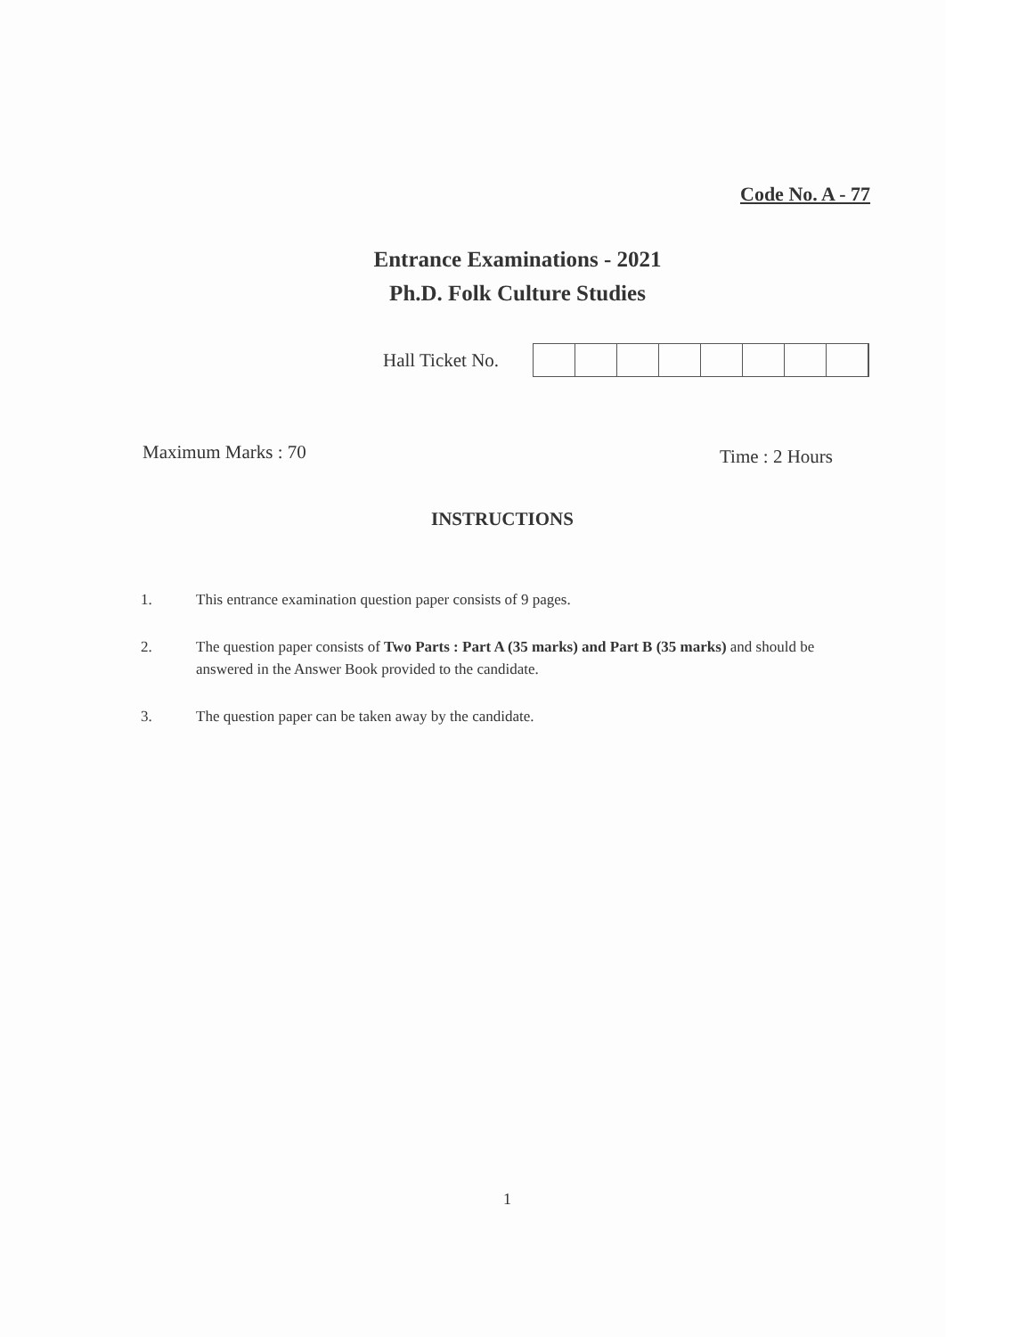Code No. A - 77
Entrance Examinations - 2021
Ph.D. Folk Culture Studies
Hall Ticket No.
Maximum Marks : 70 Time : 2 Hours
INSTRUCTIONS
1. This entrance examination question paper consists of 9 pages.
2. The question paper consists of Two Parts : Part A (35 marks) and Part B (35 marks) and should be answered in the Answer Book provided to the candidate.
3. The question paper can be taken away by the candidate.
1